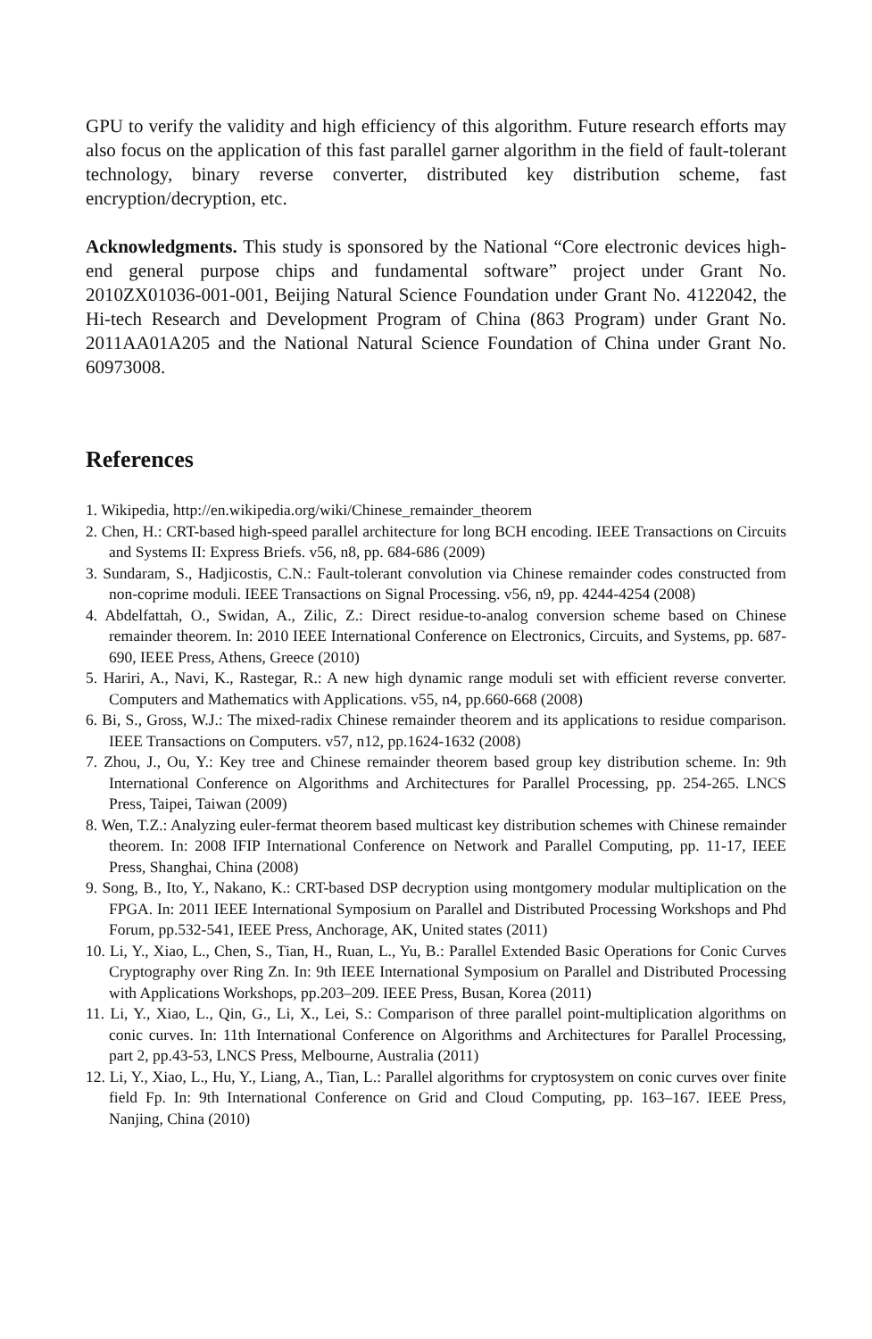GPU to verify the validity and high efficiency of this algorithm. Future research efforts may also focus on the application of this fast parallel garner algorithm in the field of fault-tolerant technology, binary reverse converter, distributed key distribution scheme, fast encryption/decryption, etc.
Acknowledgments. This study is sponsored by the National “Core electronic devices high-end general purpose chips and fundamental software” project under Grant No. 2010ZX01036-001-001, Beijing Natural Science Foundation under Grant No. 4122042, the Hi-tech Research and Development Program of China (863 Program) under Grant No. 2011AA01A205 and the National Natural Science Foundation of China under Grant No. 60973008.
References
1. Wikipedia, http://en.wikipedia.org/wiki/Chinese_remainder_theorem
2. Chen, H.: CRT-based high-speed parallel architecture for long BCH encoding. IEEE Transactions on Circuits and Systems II: Express Briefs. v56, n8, pp. 684-686 (2009)
3. Sundaram, S., Hadjicostis, C.N.: Fault-tolerant convolution via Chinese remainder codes constructed from non-coprime moduli. IEEE Transactions on Signal Processing. v56, n9, pp. 4244-4254 (2008)
4. Abdelfattah, O., Swidan, A., Zilic, Z.: Direct residue-to-analog conversion scheme based on Chinese remainder theorem. In: 2010 IEEE International Conference on Electronics, Circuits, and Systems, pp. 687-690, IEEE Press, Athens, Greece (2010)
5. Hariri, A., Navi, K., Rastegar, R.: A new high dynamic range moduli set with efficient reverse converter. Computers and Mathematics with Applications. v55, n4, pp.660-668 (2008)
6. Bi, S., Gross, W.J.: The mixed-radix Chinese remainder theorem and its applications to residue comparison. IEEE Transactions on Computers. v57, n12, pp.1624-1632 (2008)
7. Zhou, J., Ou, Y.: Key tree and Chinese remainder theorem based group key distribution scheme. In: 9th International Conference on Algorithms and Architectures for Parallel Processing, pp. 254-265. LNCS Press, Taipei, Taiwan (2009)
8. Wen, T.Z.: Analyzing euler-fermat theorem based multicast key distribution schemes with Chinese remainder theorem. In: 2008 IFIP International Conference on Network and Parallel Computing, pp. 11-17, IEEE Press, Shanghai, China (2008)
9. Song, B., Ito, Y., Nakano, K.: CRT-based DSP decryption using montgomery modular multiplication on the FPGA. In: 2011 IEEE International Symposium on Parallel and Distributed Processing Workshops and Phd Forum, pp.532-541, IEEE Press, Anchorage, AK, United states (2011)
10. Li, Y., Xiao, L., Chen, S., Tian, H., Ruan, L., Yu, B.: Parallel Extended Basic Operations for Conic Curves Cryptography over Ring Zn. In: 9th IEEE International Symposium on Parallel and Distributed Processing with Applications Workshops, pp.203–209. IEEE Press, Busan, Korea (2011)
11. Li, Y., Xiao, L., Qin, G., Li, X., Lei, S.: Comparison of three parallel point-multiplication algorithms on conic curves. In: 11th International Conference on Algorithms and Architectures for Parallel Processing, part 2, pp.43-53, LNCS Press, Melbourne, Australia (2011)
12. Li, Y., Xiao, L., Hu, Y., Liang, A., Tian, L.: Parallel algorithms for cryptosystem on conic curves over finite field Fp. In: 9th International Conference on Grid and Cloud Computing, pp. 163–167. IEEE Press, Nanjing, China (2010)